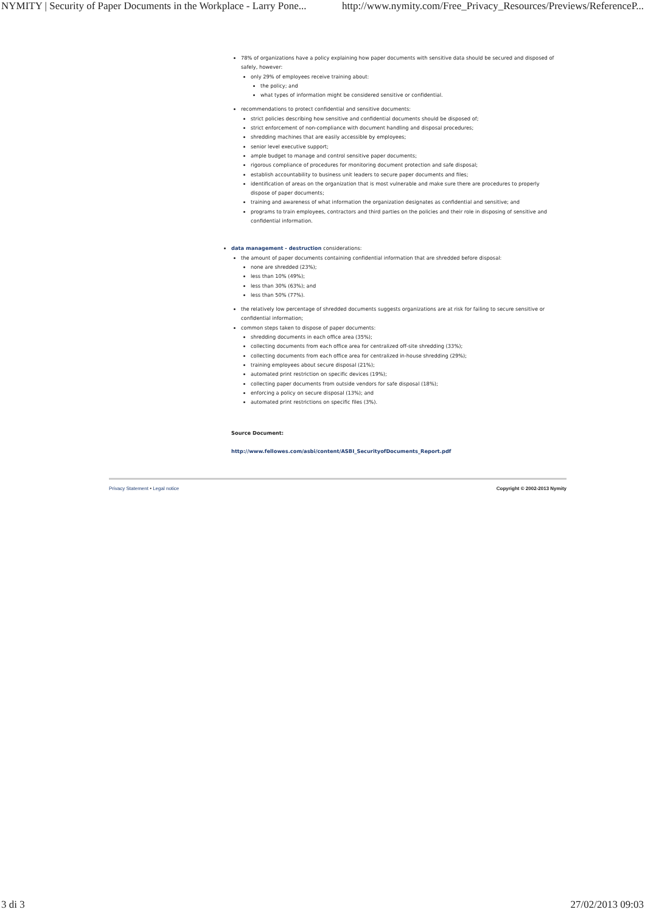NYMITY | Security of Paper Documents in the Workplace - Larry Pone... http://www.nymity.com/Free_Privacy_Resources/Previews/ReferenceP...
78% of organizations have a policy explaining how paper documents with sensitive data should be secured and disposed of safely, however:
only 29% of employees receive training about:
the policy; and
what types of information might be considered sensitive or confidential.
recommendations to protect confidential and sensitive documents:
strict policies describing how sensitive and confidential documents should be disposed of;
strict enforcement of non-compliance with document handling and disposal procedures;
shredding machines that are easily accessible by employees;
senior level executive support;
ample budget to manage and control sensitive paper documents;
rigorous compliance of procedures for monitoring document protection and safe disposal;
establish accountability to business unit leaders to secure paper documents and files;
identification of areas on the organization that is most vulnerable and make sure there are procedures to properly dispose of paper documents;
training and awareness of what information the organization designates as confidential and sensitive; and
programs to train employees, contractors and third parties on the policies and their role in disposing of sensitive and confidential information.
data management - destruction considerations:
the amount of paper documents containing confidential information that are shredded before disposal:
none are shredded (23%);
less than 10% (49%);
less than 30% (63%); and
less than 50% (77%).
the relatively low percentage of shredded documents suggests organizations are at risk for failing to secure sensitive or confidential information;
common steps taken to dispose of paper documents:
shredding documents in each office area (35%);
collecting documents from each office area for centralized off-site shredding (33%);
collecting documents from each office area for centralized in-house shredding (29%);
training employees about secure disposal (21%);
automated print restriction on specific devices (19%);
collecting paper documents from outside vendors for safe disposal (18%);
enforcing a policy on secure disposal (13%); and
automated print restrictions on specific files (3%).
Source Document:
http://www.fellowes.com/asbi/content/ASBI_SecurityofDocuments_Report.pdf
Privacy Statement • Legal notice Copyright © 2002-2013 Nymity
3 di 3 27/02/2013 09:03